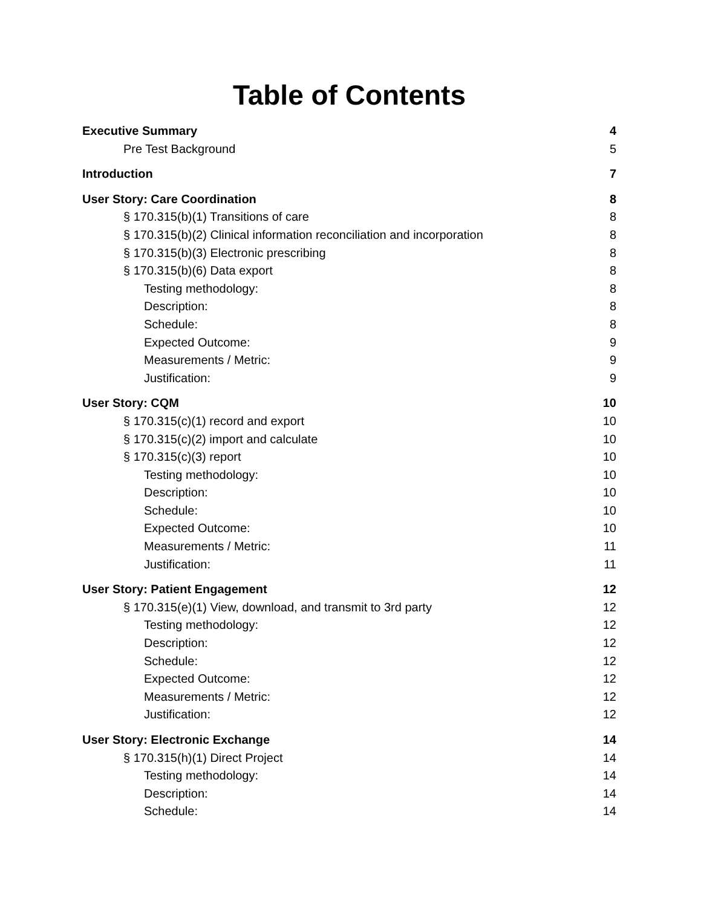Table of Contents
Executive Summary 4
Pre Test Background 5
Introduction 7
User Story: Care Coordination 8
§ 170.315(b)(1) Transitions of care 8
§ 170.315(b)(2) Clinical information reconciliation and incorporation 8
§ 170.315(b)(3) Electronic prescribing 8
§ 170.315(b)(6) Data export 8
Testing methodology: 8
Description: 8
Schedule: 8
Expected Outcome: 9
Measurements / Metric: 9
Justification: 9
User Story: CQM 10
§ 170.315(c)(1) record and export 10
§ 170.315(c)(2) import and calculate 10
§ 170.315(c)(3) report 10
Testing methodology: 10
Description: 10
Schedule: 10
Expected Outcome: 10
Measurements / Metric: 11
Justification: 11
User Story: Patient Engagement 12
§ 170.315(e)(1) View, download, and transmit to 3rd party 12
Testing methodology: 12
Description: 12
Schedule: 12
Expected Outcome: 12
Measurements / Metric: 12
Justification: 12
User Story: Electronic Exchange 14
§ 170.315(h)(1) Direct Project 14
Testing methodology: 14
Description: 14
Schedule: 14